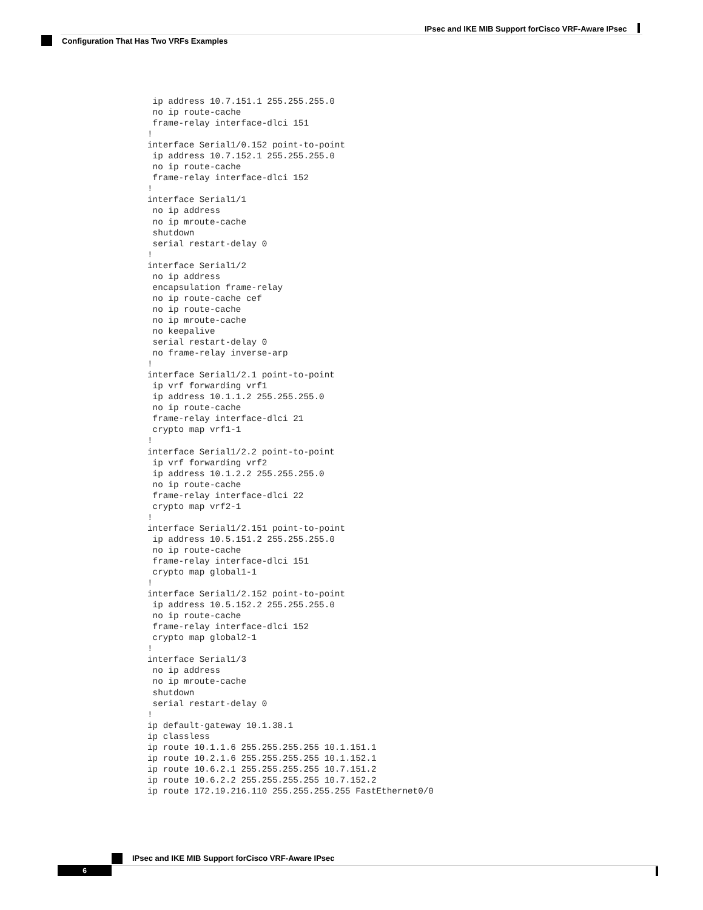IPsec and IKE MIB Support forCisco VRF-Aware IPsec
Configuration That Has Two VRFs Examples
 ip address 10.7.151.1 255.255.255.0
 no ip route-cache
 frame-relay interface-dlci 151
!
interface Serial1/0.152 point-to-point
 ip address 10.7.152.1 255.255.255.0
 no ip route-cache
 frame-relay interface-dlci 152
!
interface Serial1/1
 no ip address
 no ip mroute-cache
 shutdown
 serial restart-delay 0
!
interface Serial1/2
 no ip address
 encapsulation frame-relay
 no ip route-cache cef
 no ip route-cache
 no ip mroute-cache
 no keepalive
 serial restart-delay 0
 no frame-relay inverse-arp
!
interface Serial1/2.1 point-to-point
 ip vrf forwarding vrf1
 ip address 10.1.1.2 255.255.255.0
 no ip route-cache
 frame-relay interface-dlci 21
 crypto map vrf1-1
!
interface Serial1/2.2 point-to-point
 ip vrf forwarding vrf2
 ip address 10.1.2.2 255.255.255.0
 no ip route-cache
 frame-relay interface-dlci 22
 crypto map vrf2-1
!
interface Serial1/2.151 point-to-point
 ip address 10.5.151.2 255.255.255.0
 no ip route-cache
 frame-relay interface-dlci 151
 crypto map global1-1
!
interface Serial1/2.152 point-to-point
 ip address 10.5.152.2 255.255.255.0
 no ip route-cache
 frame-relay interface-dlci 152
 crypto map global2-1
!
interface Serial1/3
 no ip address
 no ip mroute-cache
 shutdown
 serial restart-delay 0
!
ip default-gateway 10.1.38.1
ip classless
ip route 10.1.1.6 255.255.255.255 10.1.151.1
ip route 10.2.1.6 255.255.255.255 10.1.152.1
ip route 10.6.2.1 255.255.255.255 10.7.151.2
ip route 10.6.2.2 255.255.255.255 10.7.152.2
ip route 172.19.216.110 255.255.255.255 FastEthernet0/0
IPsec and IKE MIB Support forCisco VRF-Aware IPsec
6